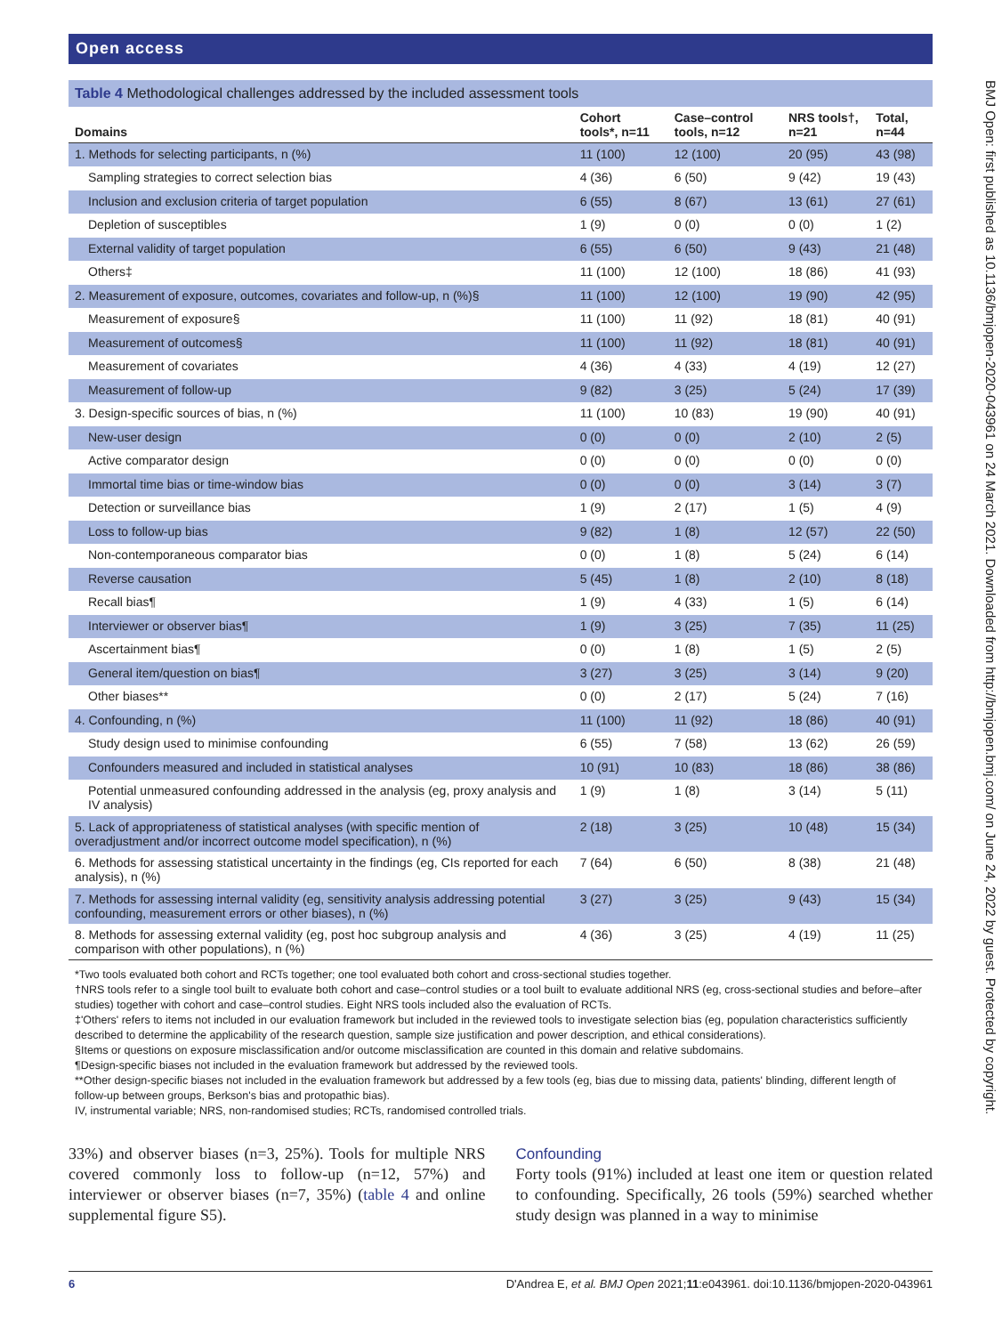Open access
Table 4 Methodological challenges addressed by the included assessment tools
| Domains | Cohort tools*, n=11 | Case–control tools, n=12 | NRS tools†, n=21 | Total, n=44 |
| --- | --- | --- | --- | --- |
| 1. Methods for selecting participants, n (%) | 11 (100) | 12 (100) | 20 (95) | 43 (98) |
| Sampling strategies to correct selection bias | 4 (36) | 6 (50) | 9 (42) | 19 (43) |
| Inclusion and exclusion criteria of target population | 6 (55) | 8 (67) | 13 (61) | 27 (61) |
| Depletion of susceptibles | 1 (9) | 0 (0) | 0 (0) | 1 (2) |
| External validity of target population | 6 (55) | 6 (50) | 9 (43) | 21 (48) |
| Others‡ | 11 (100) | 12 (100) | 18 (86) | 41 (93) |
| 2. Measurement of exposure, outcomes, covariates and follow-up, n (%)§ | 11 (100) | 12 (100) | 19 (90) | 42 (95) |
| Measurement of exposure§ | 11 (100) | 11 (92) | 18 (81) | 40 (91) |
| Measurement of outcomes§ | 11 (100) | 11 (92) | 18 (81) | 40 (91) |
| Measurement of covariates | 4 (36) | 4 (33) | 4 (19) | 12 (27) |
| Measurement of follow-up | 9 (82) | 3 (25) | 5 (24) | 17 (39) |
| 3. Design-specific sources of bias, n (%) | 11 (100) | 10 (83) | 19 (90) | 40 (91) |
| New-user design | 0 (0) | 0 (0) | 2 (10) | 2 (5) |
| Active comparator design | 0 (0) | 0 (0) | 0 (0) | 0 (0) |
| Immortal time bias or time-window bias | 0 (0) | 0 (0) | 3 (14) | 3 (7) |
| Detection or surveillance bias | 1 (9) | 2 (17) | 1 (5) | 4 (9) |
| Loss to follow-up bias | 9 (82) | 1 (8) | 12 (57) | 22 (50) |
| Non-contemporaneous comparator bias | 0 (0) | 1 (8) | 5 (24) | 6 (14) |
| Reverse causation | 5 (45) | 1 (8) | 2 (10) | 8 (18) |
| Recall bias¶ | 1 (9) | 4 (33) | 1 (5) | 6 (14) |
| Interviewer or observer bias¶ | 1 (9) | 3 (25) | 7 (35) | 11 (25) |
| Ascertainment bias¶ | 0 (0) | 1 (8) | 1 (5) | 2 (5) |
| General item/question on bias¶ | 3 (27) | 3 (25) | 3 (14) | 9 (20) |
| Other biases** | 0 (0) | 2 (17) | 5 (24) | 7 (16) |
| 4. Confounding, n (%) | 11 (100) | 11 (92) | 18 (86) | 40 (91) |
| Study design used to minimise confounding | 6 (55) | 7 (58) | 13 (62) | 26 (59) |
| Confounders measured and included in statistical analyses | 10 (91) | 10 (83) | 18 (86) | 38 (86) |
| Potential unmeasured confounding addressed in the analysis (eg, proxy analysis and IV analysis) | 1 (9) | 1 (8) | 3 (14) | 5 (11) |
| 5. Lack of appropriateness of statistical analyses (with specific mention of overadjustment and/or incorrect outcome model specification), n (%) | 2 (18) | 3 (25) | 10 (48) | 15 (34) |
| 6. Methods for assessing statistical uncertainty in the findings (eg, CIs reported for each analysis), n (%) | 7 (64) | 6 (50) | 8 (38) | 21 (48) |
| 7. Methods for assessing internal validity (eg, sensitivity analysis addressing potential confounding, measurement errors or other biases), n (%) | 3 (27) | 3 (25) | 9 (43) | 15 (34) |
| 8. Methods for assessing external validity (eg, post hoc subgroup analysis and comparison with other populations), n (%) | 4 (36) | 3 (25) | 4 (19) | 11 (25) |
*Two tools evaluated both cohort and RCTs together; one tool evaluated both cohort and cross-sectional studies together.
†NRS tools refer to a single tool built to evaluate both cohort and case–control studies or a tool built to evaluate additional NRS (eg, cross-sectional studies and before–after studies) together with cohort and case–control studies. Eight NRS tools included also the evaluation of RCTs.
‡'Others' refers to items not included in our evaluation framework but included in the reviewed tools to investigate selection bias (eg, population characteristics sufficiently described to determine the applicability of the research question, sample size justification and power description, and ethical considerations).
§Items or questions on exposure misclassification and/or outcome misclassification are counted in this domain and relative subdomains.
¶Design-specific biases not included in the evaluation framework but addressed by the reviewed tools.
**Other design-specific biases not included in the evaluation framework but addressed by a few tools (eg, bias due to missing data, patients' blinding, different length of follow-up between groups, Berkson's bias and protopathic bias).
IV, instrumental variable; NRS, non-randomised studies; RCTs, randomised controlled trials.
33%) and observer biases (n=3, 25%). Tools for multiple NRS covered commonly loss to follow-up (n=12, 57%) and interviewer or observer biases (n=7, 35%) (table 4 and online supplemental figure S5).
Confounding
Forty tools (91%) included at least one item or question related to confounding. Specifically, 26 tools (59%) searched whether study design was planned in a way to minimise
6 D'Andrea E, et al. BMJ Open 2021;11:e043961. doi:10.1136/bmjopen-2020-043961
BMJ Open: first published as 10.1136/bmjopen-2020-043961 on 24 March 2021. Downloaded from http://bmjopen.bmj.com/ on June 24, 2022 by guest. Protected by copyright.